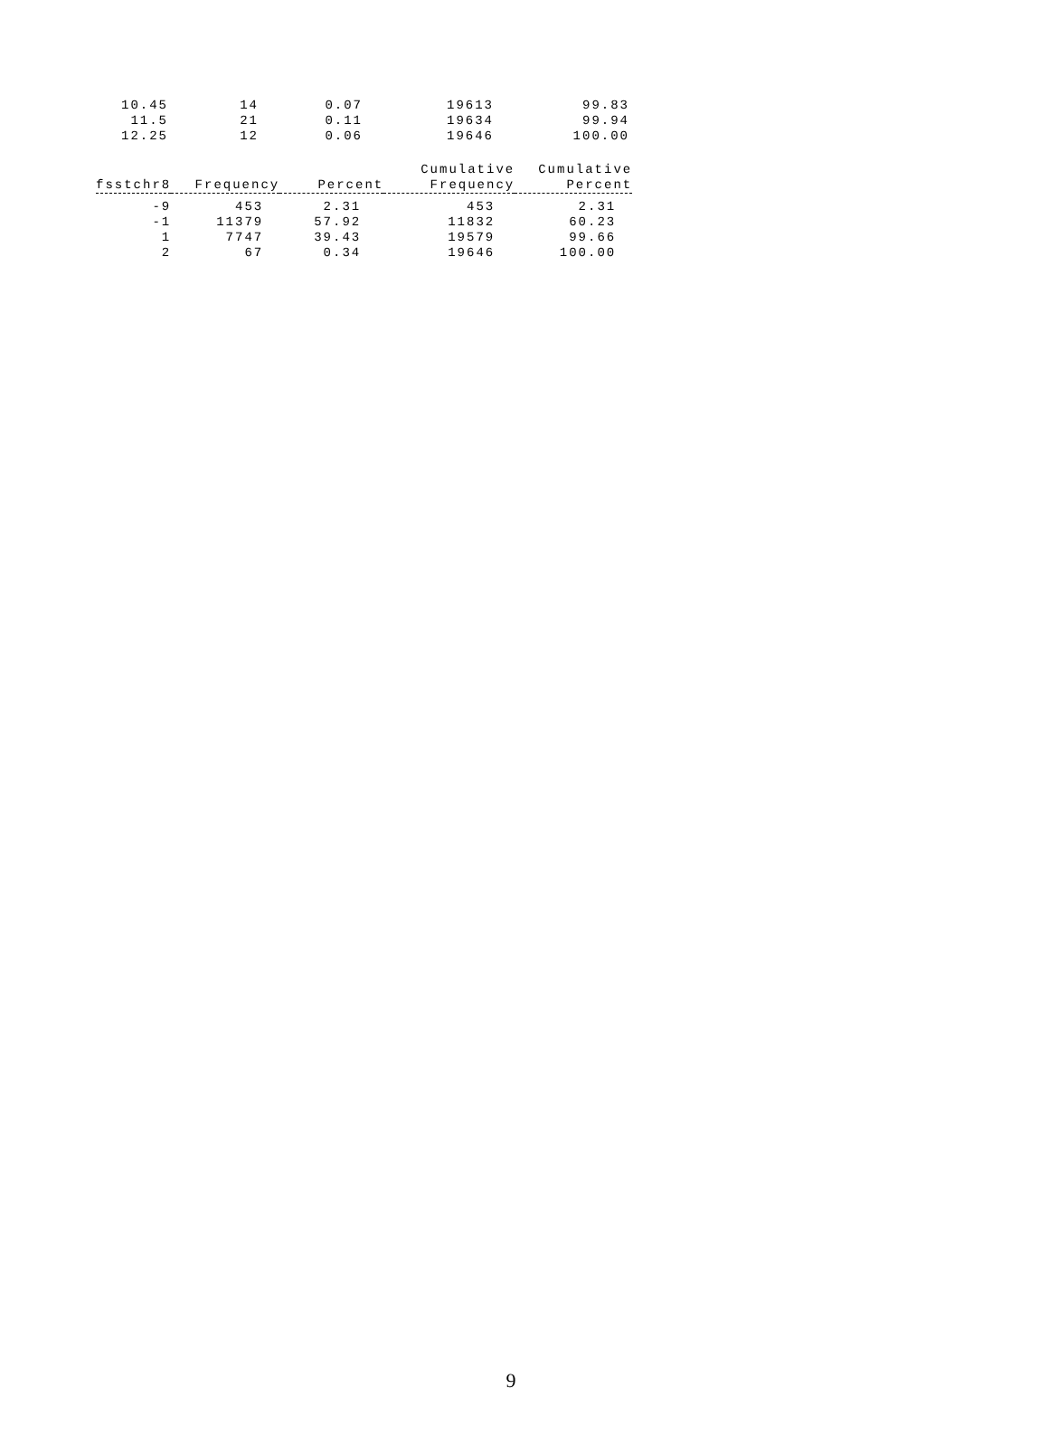| 10.45 | 14 | 0.07 | 19613 | 99.83 |
| 11.5 | 21 | 0.11 | 19634 | 99.94 |
| 12.25 | 12 | 0.06 | 19646 | 100.00 |
| fsstchr8 | Frequency | Percent | Cumulative Frequency | Cumulative Percent |
| --- | --- | --- | --- | --- |
| -9 | 453 | 2.31 | 453 | 2.31 |
| -1 | 11379 | 57.92 | 11832 | 60.23 |
| 1 | 7747 | 39.43 | 19579 | 99.66 |
| 2 | 67 | 0.34 | 19646 | 100.00 |
9